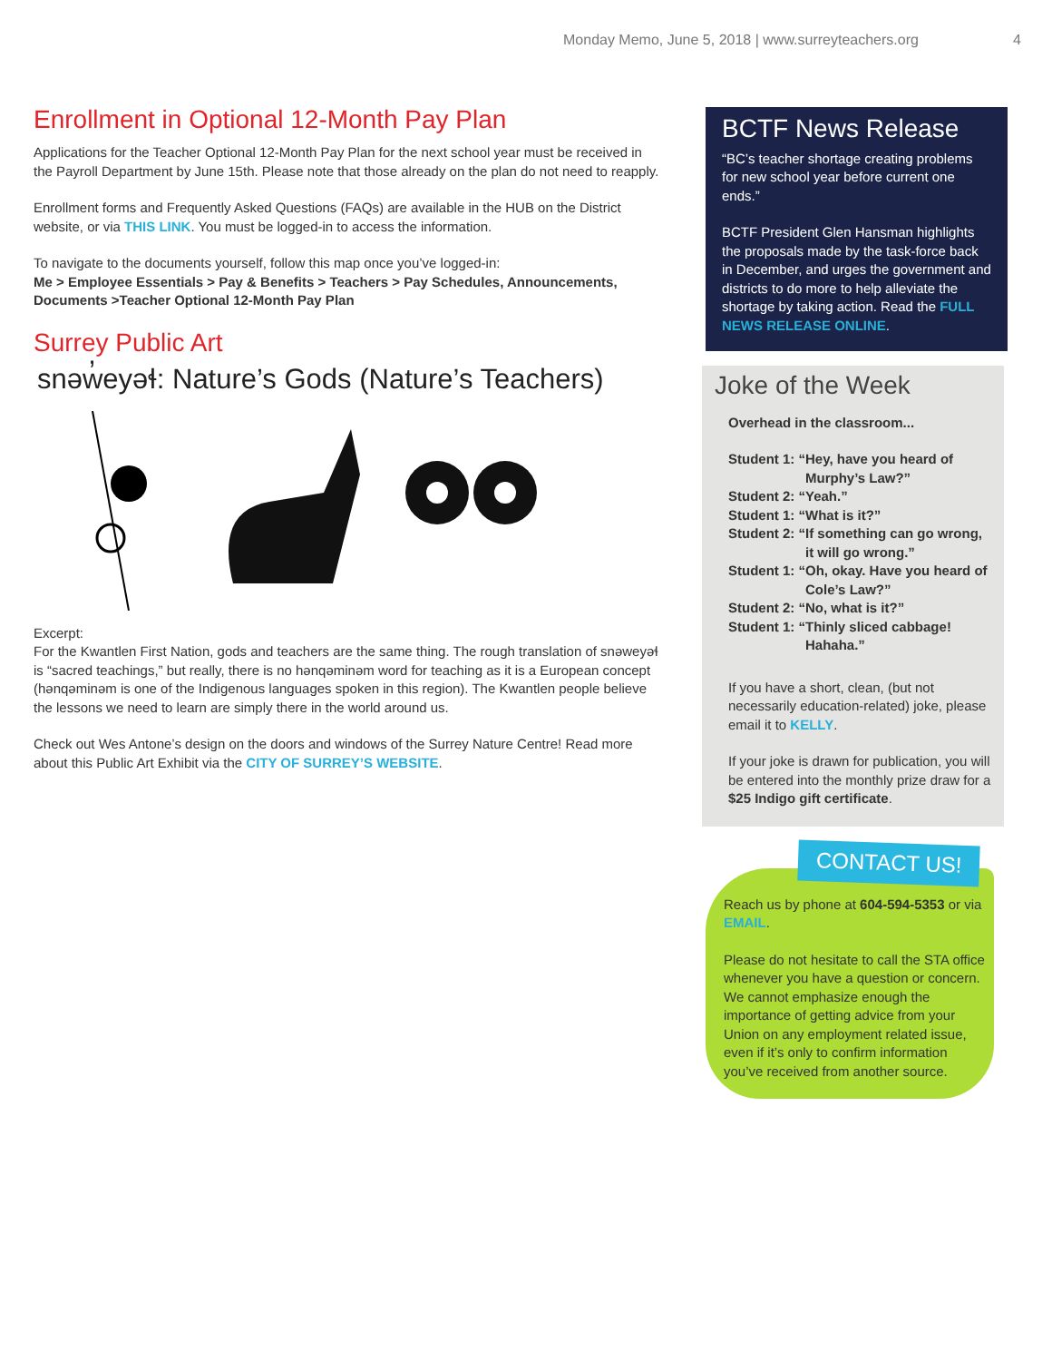Monday Memo, June 5, 2018 | www.surreyteachers.org 4
Enrollment in Optional 12-Month Pay Plan
Applications for the Teacher Optional 12-Month Pay Plan for the next school year must be received in the Payroll Department by June 15th. Please note that those already on the plan do not need to reapply.
Enrollment forms and Frequently Asked Questions (FAQs) are available in the HUB on the District website, or via THIS LINK. You must be logged-in to access the information.
To navigate to the documents yourself, follow this map once you’ve logged-in:
Me > Employee Essentials > Pay & Benefits > Teachers > Pay Schedules, Announcements, Documents >Teacher Optional 12-Month Pay Plan
Surrey Public Art
snəw̓eyəɬ: Nature’s Gods (Nature’s Teachers)
Excerpt:
For the Kwantlen First Nation, gods and teachers are the same thing. The rough translation of snəweyəɬ is “sacred teachings,” but really, there is no hənqəminəm word for teaching as it is a European concept (hənqəminəm is one of the Indigenous languages spoken in this region). The Kwantlen people believe the lessons we need to learn are simply there in the world around us.
Check out Wes Antone’s design on the doors and windows of the Surrey Nature Centre! Read more about this Public Art Exhibit via the CITY OF SURREY’S WEBSITE.
BCTF News Release
“BC’s teacher shortage creating problems for new school year before current one ends.”
BCTF President Glen Hansman highlights the proposals made by the task-force back in December, and urges the government and districts to do more to help alleviate the shortage by taking action. Read the FULL NEWS RELEASE ONLINE.
Joke of the Week
Overhead in the classroom...
Student 1: “Hey, have you heard of
Murphy’s Law?”
Student 2: “Yeah.”
Student 1: “What is it?”
Student 2: “If something can go wrong,
it will go wrong.”
Student 1: “Oh, okay. Have you heard of
Cole’s Law?”
Student 2: “No, what is it?”
Student 1: “Thinly sliced cabbage!
Hahaha.”
If you have a short, clean, (but not necessarily education-related) joke, please email it to KELLY.
If your joke is drawn for publication, you will be entered into the monthly prize draw for a $25 Indigo gift certificate.
CONTACT US!
Reach us by phone at 604-594-5353 or via EMAIL.
Please do not hesitate to call the STA office whenever you have a question or concern. We cannot emphasize enough the importance of getting advice from your Union on any employment related issue, even if it’s only to confirm information you’ve received from another source.